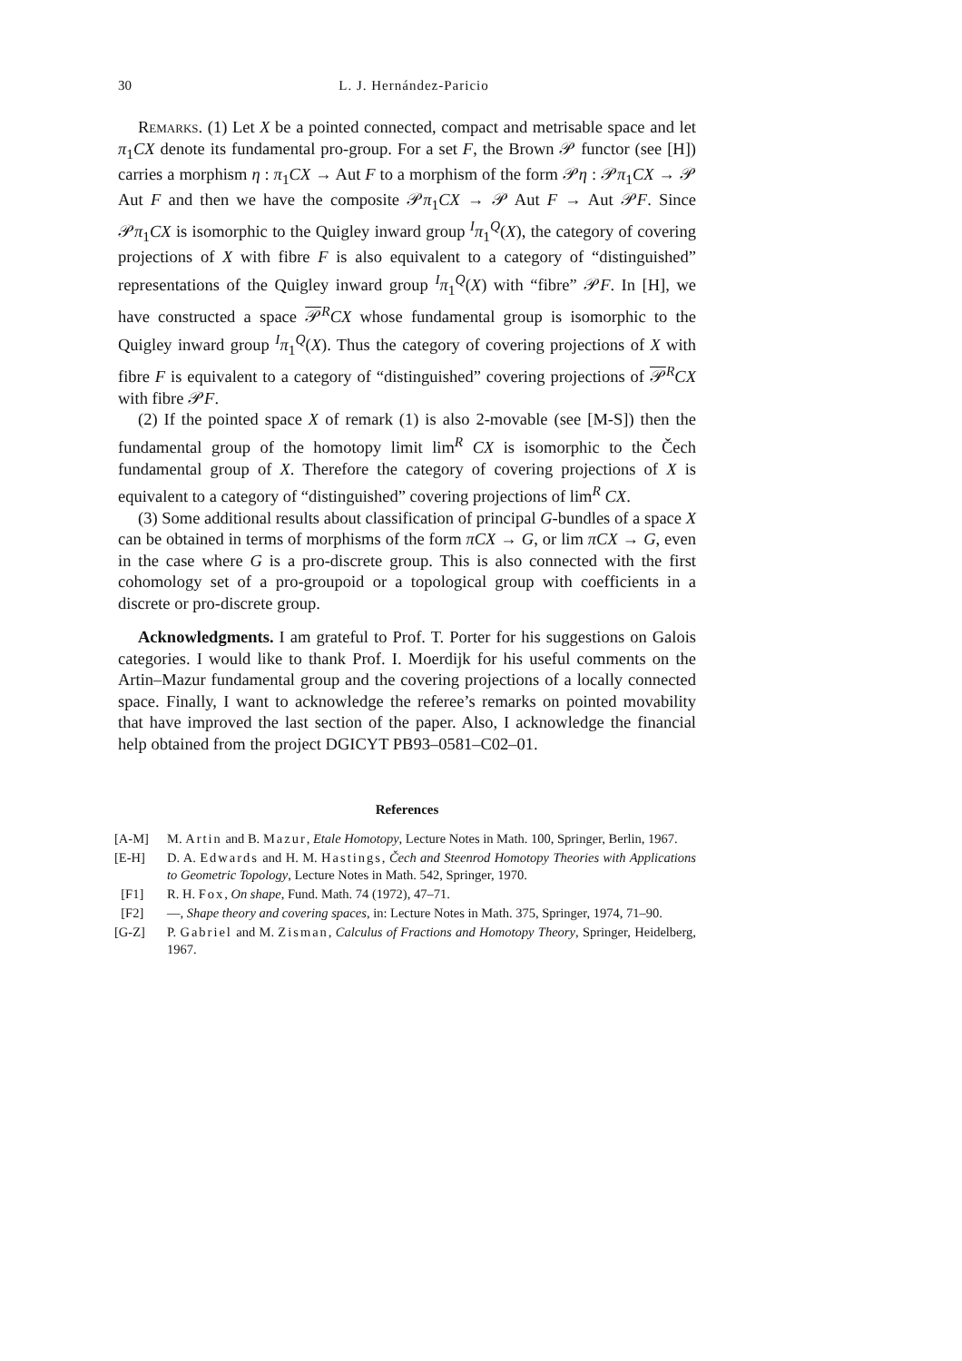30 L. J. Hernández-Paricio
Remarks. (1) Let X be a pointed connected, compact and metrisable space and let π<sub>1</sub>CX denote its fundamental pro-group. For a set F, the Brown 𝒫 functor (see [H]) carries a morphism η : π<sub>1</sub>CX → Aut F to a morphism of the form 𝒫η : 𝒫π<sub>1</sub>CX → 𝒫 Aut F and then we have the composite 𝒫π<sub>1</sub>CX → 𝒫 Aut F → Aut 𝒫F. Since 𝒫π<sub>1</sub>CX is isomorphic to the Quigley inward group <sup>I</sup>π<sub>1</sub><sup>Q</sup>(X), the category of covering projections of X with fibre F is also equivalent to a category of “distinguished” representations of the Quigley inward group <sup>I</sup>π<sub>1</sub><sup>Q</sup>(X) with “fibre” 𝒫F. In [H], we have constructed a space 𝒫<sup>R</sup>CX whose fundamental group is isomorphic to the Quigley inward group <sup>I</sup>π<sub>1</sub><sup>Q</sup>(X). Thus the category of covering projections of X with fibre F is equivalent to a category of “distinguished” covering projections of 𝒫<sup>R</sup>CX with fibre 𝒫F.
(2) If the pointed space X of remark (1) is also 2-movable (see [M-S]) then the fundamental group of the homotopy limit lim<sup>R</sup> CX is isomorphic to the Čech fundamental group of X. Therefore the category of covering projections of X is equivalent to a category of “distinguished” covering projections of lim<sup>R</sup> CX.
(3) Some additional results about classification of principal G-bundles of a space X can be obtained in terms of morphisms of the form πCX → G, or lim πCX → G, even in the case where G is a pro-discrete group. This is also connected with the first cohomology set of a pro-groupoid or a topological group with coefficients in a discrete or pro-discrete group.
Acknowledgments. I am grateful to Prof. T. Porter for his suggestions on Galois categories. I would like to thank Prof. I. Moerdijk for his useful comments on the Artin–Mazur fundamental group and the covering projections of a locally connected space. Finally, I want to acknowledge the referee’s remarks on pointed movability that have improved the last section of the paper. Also, I acknowledge the financial help obtained from the project DGICYT PB93–0581–C02–01.
References
[A-M] M. Artin and B. Mazur, Etale Homotopy, Lecture Notes in Math. 100, Springer, Berlin, 1967.
[E-H] D. A. Edwards and H. M. Hastings, Čech and Steenrod Homotopy Theories with Applications to Geometric Topology, Lecture Notes in Math. 542, Springer, 1970.
[F1] R. H. Fox, On shape, Fund. Math. 74 (1972), 47–71.
[F2] —, Shape theory and covering spaces, in: Lecture Notes in Math. 375, Springer, 1974, 71–90.
[G-Z] P. Gabriel and M. Zisman, Calculus of Fractions and Homotopy Theory, Springer, Heidelberg, 1967.